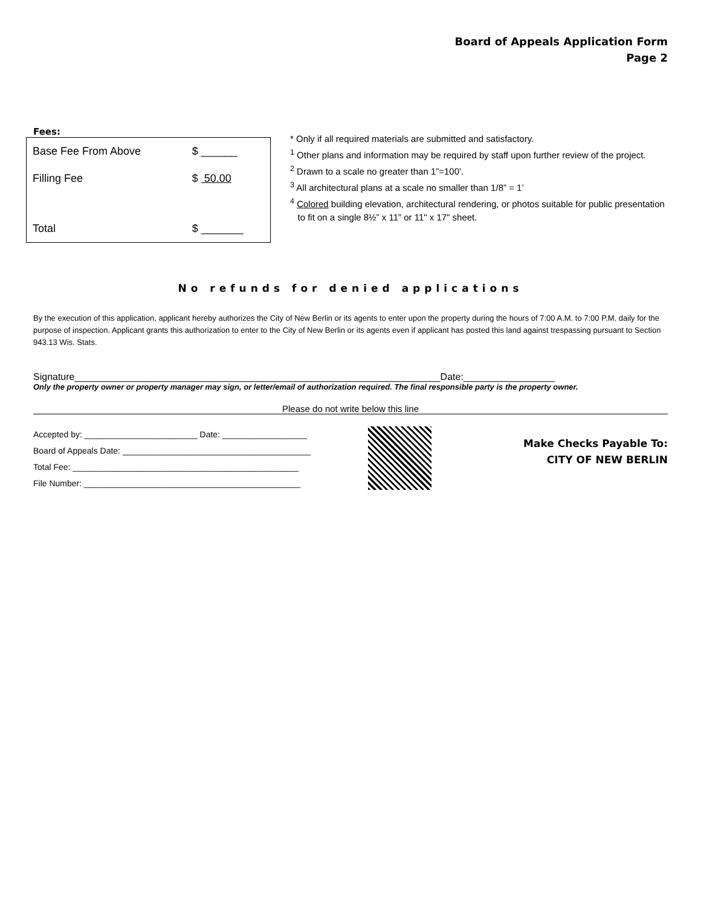Board of Appeals Application Form
Page 2
Fees:
| Base Fee From Above | $ ______ |
| Filling Fee | $ 50.00 |
| Total | $ _______ |
* Only if all required materials are submitted and satisfactory.
<sup>1</sup> Other plans and information may be required by staff upon further review of the project.
<sup>2</sup> Drawn to a scale no greater than 1”=100'.
<sup>3</sup> All architectural plans at a scale no smaller than 1/8” = 1’
<sup>4</sup> Colored building elevation, architectural rendering, or photos suitable for public presentation
to fit on a single 8½” x 11” or 11" x 17" sheet.
No refunds for denied applications
By the execution of this application, applicant hereby authorizes the City of New Berlin or its agents to enter upon the property during the hours of 7:00 A.M. to 7:00 P.M. daily for the purpose of inspection. Applicant grants this authorization to enter to the City of New Berlin or its agents even if applicant has posted this land against trespassing pursuant to Section 943.13 Wis. Stats.
Signature____________________________________________________________________Date:_________________
Only the property owner or property manager may sign, or letter/email of authorization required. The final responsible party is the property owner.
Please do not write below this line
Accepted by: ________________________ Date: __________________
Board of Appeals Date: ________________________________________
Total Fee: ________________________________________________
File Number: ______________________________________________
Make Checks Payable To:
CITY OF NEW BERLIN